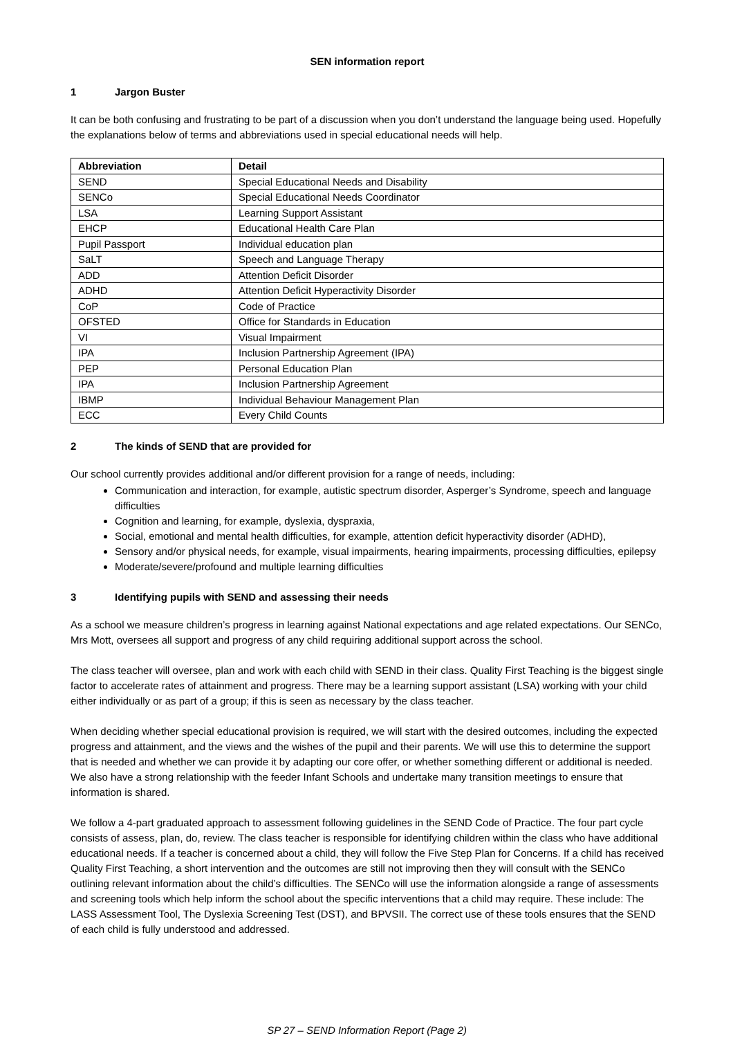SEN information report
1 Jargon Buster
It can be both confusing and frustrating to be part of a discussion when you don’t understand the language being used. Hopefully the explanations below of terms and abbreviations used in special educational needs will help.
| Abbreviation | Detail |
| --- | --- |
| SEND | Special Educational Needs and Disability |
| SENCo | Special Educational Needs Coordinator |
| LSA | Learning Support Assistant |
| EHCP | Educational Health Care Plan |
| Pupil Passport | Individual education plan |
| SaLT | Speech and Language Therapy |
| ADD | Attention Deficit Disorder |
| ADHD | Attention Deficit Hyperactivity Disorder |
| CoP | Code of Practice |
| OFSTED | Office for Standards in Education |
| VI | Visual Impairment |
| IPA | Inclusion Partnership Agreement (IPA) |
| PEP | Personal Education Plan |
| IPA | Inclusion Partnership Agreement |
| IBMP | Individual Behaviour Management Plan |
| ECC | Every Child Counts |
2 The kinds of SEND that are provided for
Our school currently provides additional and/or different provision for a range of needs, including:
Communication and interaction, for example, autistic spectrum disorder, Asperger’s Syndrome, speech and language difficulties
Cognition and learning, for example, dyslexia, dyspraxia,
Social, emotional and mental health difficulties, for example, attention deficit hyperactivity disorder (ADHD),
Sensory and/or physical needs, for example, visual impairments, hearing impairments, processing difficulties, epilepsy
Moderate/severe/profound and multiple learning difficulties
3 Identifying pupils with SEND and assessing their needs
As a school we measure children’s progress in learning against National expectations and age related expectations. Our SENCo, Mrs Mott, oversees all support and progress of any child requiring additional support across the school.
The class teacher will oversee, plan and work with each child with SEND in their class. Quality First Teaching is the biggest single factor to accelerate rates of attainment and progress. There may be a learning support assistant (LSA) working with your child either individually or as part of a group; if this is seen as necessary by the class teacher.
When deciding whether special educational provision is required, we will start with the desired outcomes, including the expected progress and attainment, and the views and the wishes of the pupil and their parents. We will use this to determine the support that is needed and whether we can provide it by adapting our core offer, or whether something different or additional is needed. We also have a strong relationship with the feeder Infant Schools and undertake many transition meetings to ensure that information is shared.
We follow a 4-part graduated approach to assessment following guidelines in the SEND Code of Practice. The four part cycle consists of assess, plan, do, review. The class teacher is responsible for identifying children within the class who have additional educational needs. If a teacher is concerned about a child, they will follow the Five Step Plan for Concerns. If a child has received Quality First Teaching, a short intervention and the outcomes are still not improving then they will consult with the SENCo outlining relevant information about the child’s difficulties. The SENCo will use the information alongside a range of assessments and screening tools which help inform the school about the specific interventions that a child may require. These include: The LASS Assessment Tool, The Dyslexia Screening Test (DST), and BPVSII. The correct use of these tools ensures that the SEND of each child is fully understood and addressed.
SP 27 – SEND Information Report (Page 2)